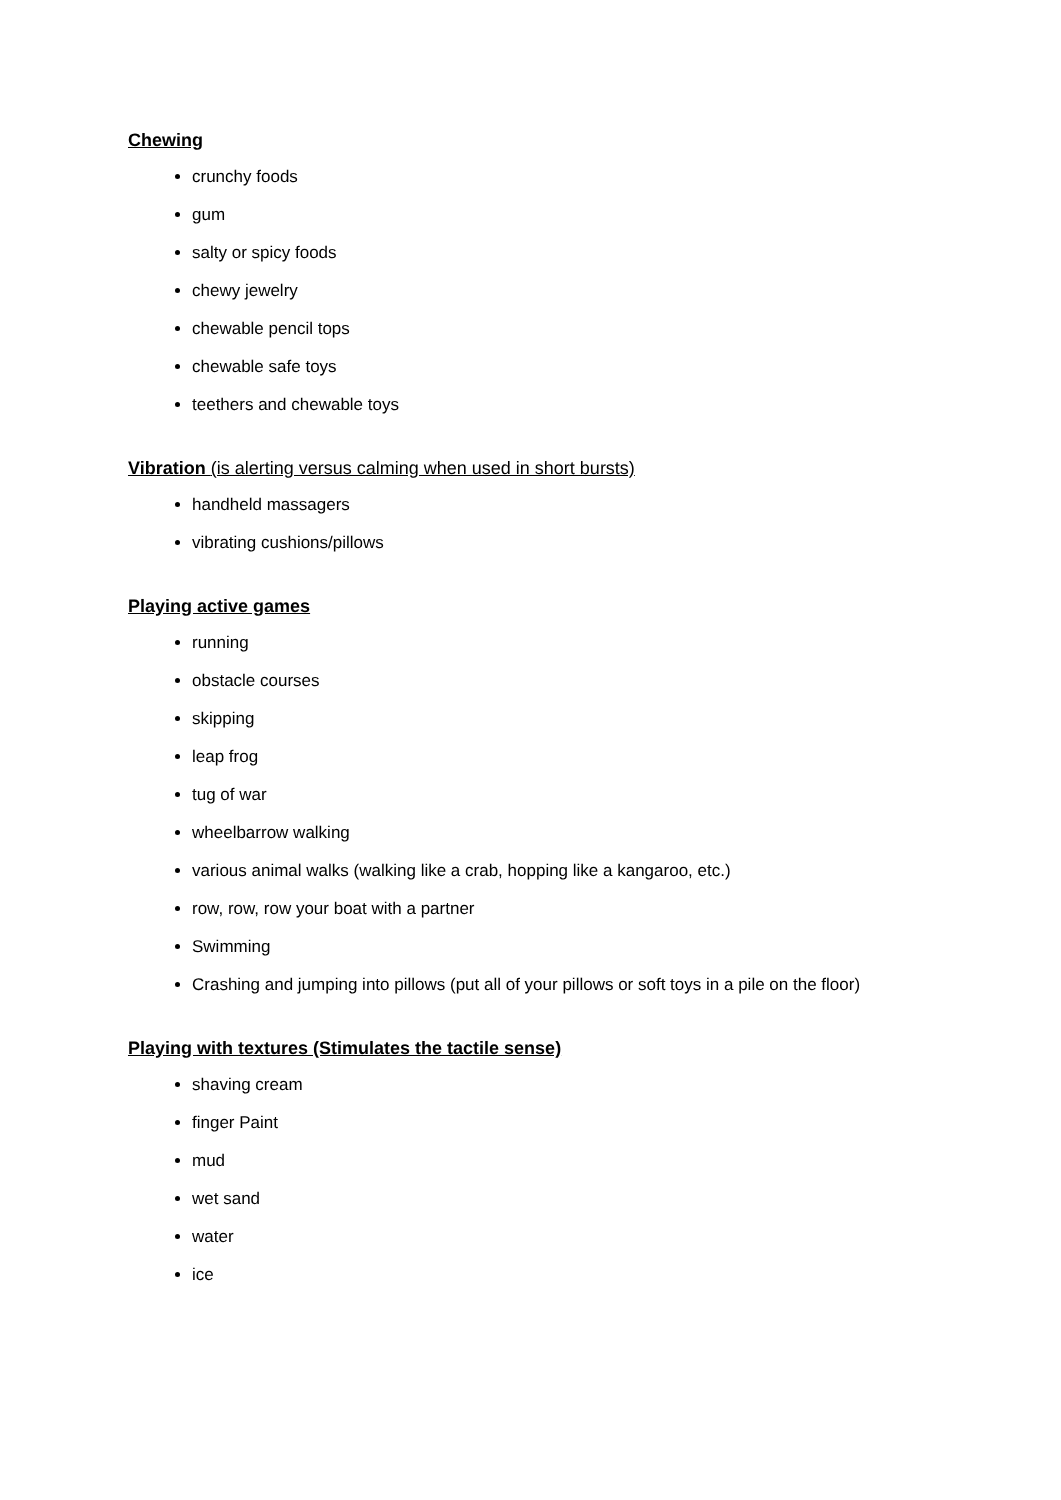Chewing
crunchy foods
gum
salty or spicy foods
chewy jewelry
chewable pencil tops
chewable safe toys
teethers and chewable toys
Vibration (is alerting versus calming when used in short bursts)
handheld massagers
vibrating cushions/pillows
Playing active games
running
obstacle courses
skipping
leap frog
tug of war
wheelbarrow walking
various animal walks (walking like a crab, hopping like a kangaroo, etc.)
row, row, row your boat with a partner
Swimming
Crashing and jumping into pillows (put all of your pillows or soft toys in a pile on the floor)
Playing with textures (Stimulates the tactile sense)
shaving cream
finger Paint
mud
wet sand
water
ice